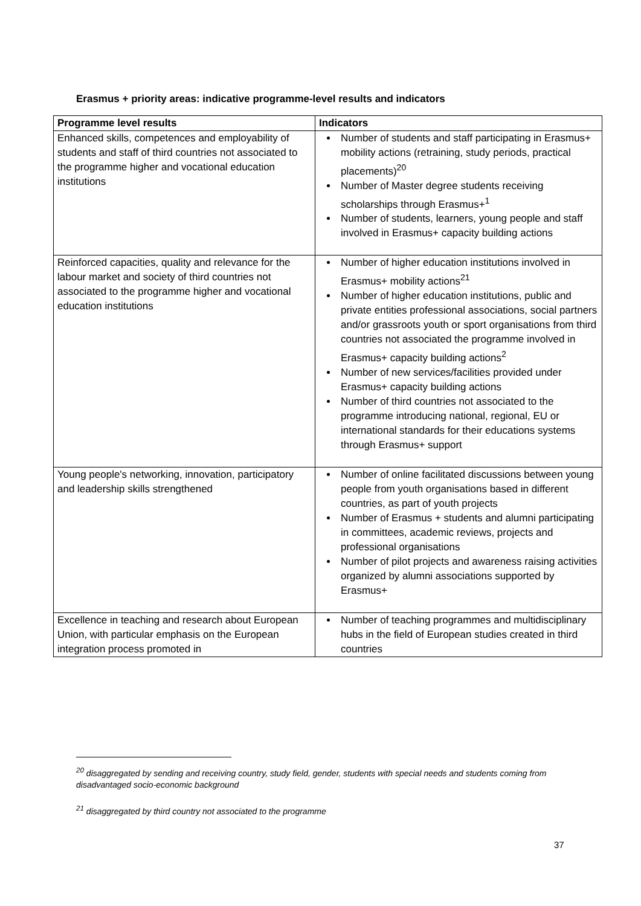Erasmus + priority areas: indicative programme-level results and indicators
| Programme level results | Indicators |
| --- | --- |
| Enhanced skills, competences and employability of students and staff of third countries not associated to the programme higher and vocational education institutions | Number of students and staff participating in Erasmus+ mobility actions (retraining, study periods, practical placements)<sup>20</sup> Number of Master degree students receiving scholarships through Erasmus+<sup>1</sup> Number of students, learners, young people and staff involved in Erasmus+ capacity building actions |
| Reinforced capacities, quality and relevance for the labour market and society of third countries not associated to the programme higher and vocational education institutions | Number of higher education institutions involved in Erasmus+ mobility actions<sup>21</sup> Number of higher education institutions, public and private entities professional associations, social partners and/or grassroots youth or sport organisations from third countries not associated the programme involved in Erasmus+ capacity building actions<sup>2</sup> Number of new services/facilities provided under Erasmus+ capacity building actions Number of third countries not associated to the programme introducing national, regional, EU or international standards for their educations systems through Erasmus+ support |
| Young people's networking, innovation, participatory and leadership skills strengthened | Number of online facilitated discussions between young people from youth organisations based in different countries, as part of youth projects Number of Erasmus + students and alumni participating in committees, academic reviews, projects and professional organisations Number of pilot projects and awareness raising activities organized by alumni associations supported by Erasmus+ |
| Excellence in teaching and research about European Union, with particular emphasis on the European integration process promoted in | Number of teaching programmes and multidisciplinary hubs in the field of European studies created in third countries |
<sup>20</sup> disaggregated by sending and receiving country, study field, gender, students with special needs and students coming from disadvantaged socio-economic background
<sup>21</sup> disaggregated by third country not associated to the programme
37